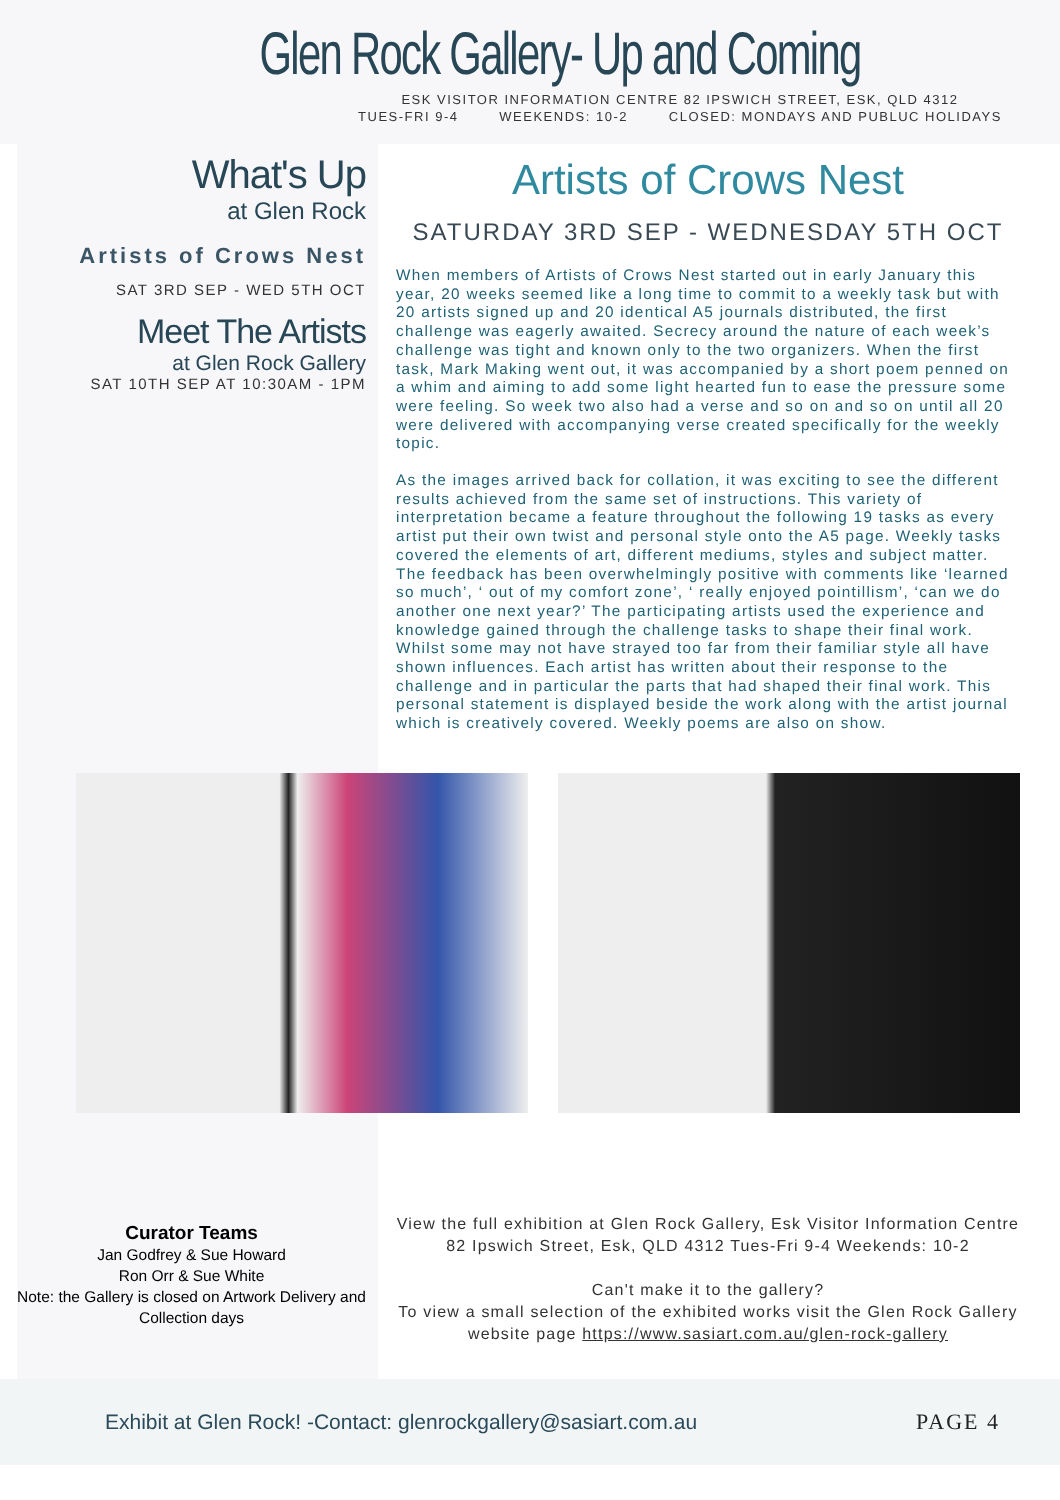Glen Rock Gallery- Up and Coming
ESK VISITOR INFORMATION CENTRE 82 IPSWICH STREET, ESK, QLD 4312
TUES-FRI 9-4 WEEKENDS: 10-2 CLOSED: MONDAYS AND PUBLUC HOLIDAYS
What's Up
at Glen Rock
Artists of Crows Nest
SAT 3RD SEP - WED 5TH OCT
Meet The Artists
at Glen Rock Gallery
SAT 10TH SEP AT 10:30AM - 1PM
Curator Teams
Jan Godfrey & Sue Howard
Ron Orr & Sue White
Note: the Gallery is closed on Artwork Delivery and Collection days
Artists of Crows Nest
SATURDAY 3RD SEP - WEDNESDAY 5TH OCT
When members of Artists of Crows Nest started out in early January this year, 20 weeks seemed like a long time to commit to a weekly task but with 20 artists signed up and 20 identical A5 journals distributed, the first challenge was eagerly awaited. Secrecy around the nature of each week’s challenge was tight and known only to the two organizers. When the first task, Mark Making went out, it was accompanied by a short poem penned on a whim and aiming to add some light hearted fun to ease the pressure some were feeling. So week two also had a verse and so on and so on until all 20 were delivered with accompanying verse created specifically for the weekly topic.
As the images arrived back for collation, it was exciting to see the different results achieved from the same set of instructions. This variety of interpretation became a feature throughout the following 19 tasks as every artist put their own twist and personal style onto the A5 page. Weekly tasks covered the elements of art, different mediums, styles and subject matter. The feedback has been overwhelmingly positive with comments like ‘learned so much’, ‘ out of my comfort zone’, ‘ really enjoyed pointillism’, ‘can we do another one next year?’ The participating artists used the experience and knowledge gained through the challenge tasks to shape their final work. Whilst some may not have strayed too far from their familiar style all have shown influences. Each artist has written about their response to the challenge and in particular the parts that had shaped their final work. This personal statement is displayed beside the work along with the artist journal which is creatively covered. Weekly poems are also on show.
View the full exhibition at Glen Rock Gallery, Esk Visitor Information Centre 82 Ipswich Street, Esk, QLD 4312 Tues-Fri 9-4 Weekends: 10-2
Can't make it to the gallery?
To view a small selection of the exhibited works visit the Glen Rock Gallery website page https://www.sasiart.com.au/glen-rock-gallery
Exhibit at Glen Rock! -Contact: glenrockgallery@sasiart.com.au PAGE 4